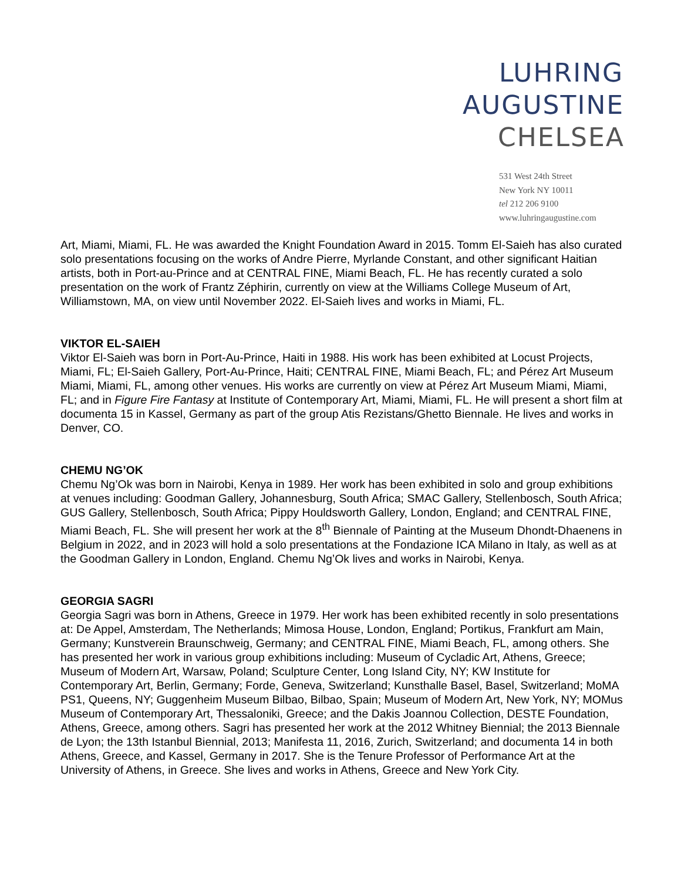LUHRING
AUGUSTINE
CHELSEA
531 West 24th Street
New York NY 10011
tel 212 206 9100
www.luhringaugustine.com
Art, Miami, Miami, FL. He was awarded the Knight Foundation Award in 2015. Tomm El-Saieh has also curated solo presentations focusing on the works of Andre Pierre, Myrlande Constant, and other significant Haitian artists, both in Port-au-Prince and at CENTRAL FINE, Miami Beach, FL. He has recently curated a solo presentation on the work of Frantz Zéphirin, currently on view at the Williams College Museum of Art, Williamstown, MA, on view until November 2022. El-Saieh lives and works in Miami, FL.
VIKTOR EL-SAIEH
Viktor El-Saieh was born in Port-Au-Prince, Haiti in 1988. His work has been exhibited at Locust Projects, Miami, FL; El-Saieh Gallery, Port-Au-Prince, Haiti; CENTRAL FINE, Miami Beach, FL; and Pérez Art Museum Miami, Miami, FL, among other venues. His works are currently on view at Pérez Art Museum Miami, Miami, FL; and in Figure Fire Fantasy at Institute of Contemporary Art, Miami, Miami, FL. He will present a short film at documenta 15 in Kassel, Germany as part of the group Atis Rezistans/Ghetto Biennale. He lives and works in Denver, CO.
CHEMU NG’OK
Chemu Ng’Ok was born in Nairobi, Kenya in 1989. Her work has been exhibited in solo and group exhibitions at venues including: Goodman Gallery, Johannesburg, South Africa; SMAC Gallery, Stellenbosch, South Africa; GUS Gallery, Stellenbosch, South Africa; Pippy Houldsworth Gallery, London, England; and CENTRAL FINE, Miami Beach, FL. She will present her work at the 8<sup>th</sup> Biennale of Painting at the Museum Dhondt-Dhaenens in Belgium in 2022, and in 2023 will hold a solo presentations at the Fondazione ICA Milano in Italy, as well as at the Goodman Gallery in London, England. Chemu Ng’Ok lives and works in Nairobi, Kenya.
GEORGIA SAGRI
Georgia Sagri was born in Athens, Greece in 1979. Her work has been exhibited recently in solo presentations at: De Appel, Amsterdam, The Netherlands; Mimosa House, London, England; Portikus, Frankfurt am Main, Germany; Kunstverein Braunschweig, Germany; and CENTRAL FINE, Miami Beach, FL, among others. She has presented her work in various group exhibitions including: Museum of Cycladic Art, Athens, Greece; Museum of Modern Art, Warsaw, Poland; Sculpture Center, Long Island City, NY; KW Institute for Contemporary Art, Berlin, Germany; Forde, Geneva, Switzerland; Kunsthalle Basel, Basel, Switzerland; MoMA PS1, Queens, NY; Guggenheim Museum Bilbao, Bilbao, Spain; Museum of Modern Art, New York, NY; MOMus Museum of Contemporary Art, Thessaloniki, Greece; and the Dakis Joannou Collection, DESTE Foundation, Athens, Greece, among others. Sagri has presented her work at the 2012 Whitney Biennial; the 2013 Biennale de Lyon; the 13th Istanbul Biennial, 2013; Manifesta 11, 2016, Zurich, Switzerland; and documenta 14 in both Athens, Greece, and Kassel, Germany in 2017. She is the Tenure Professor of Performance Art at the University of Athens, in Greece. She lives and works in Athens, Greece and New York City.